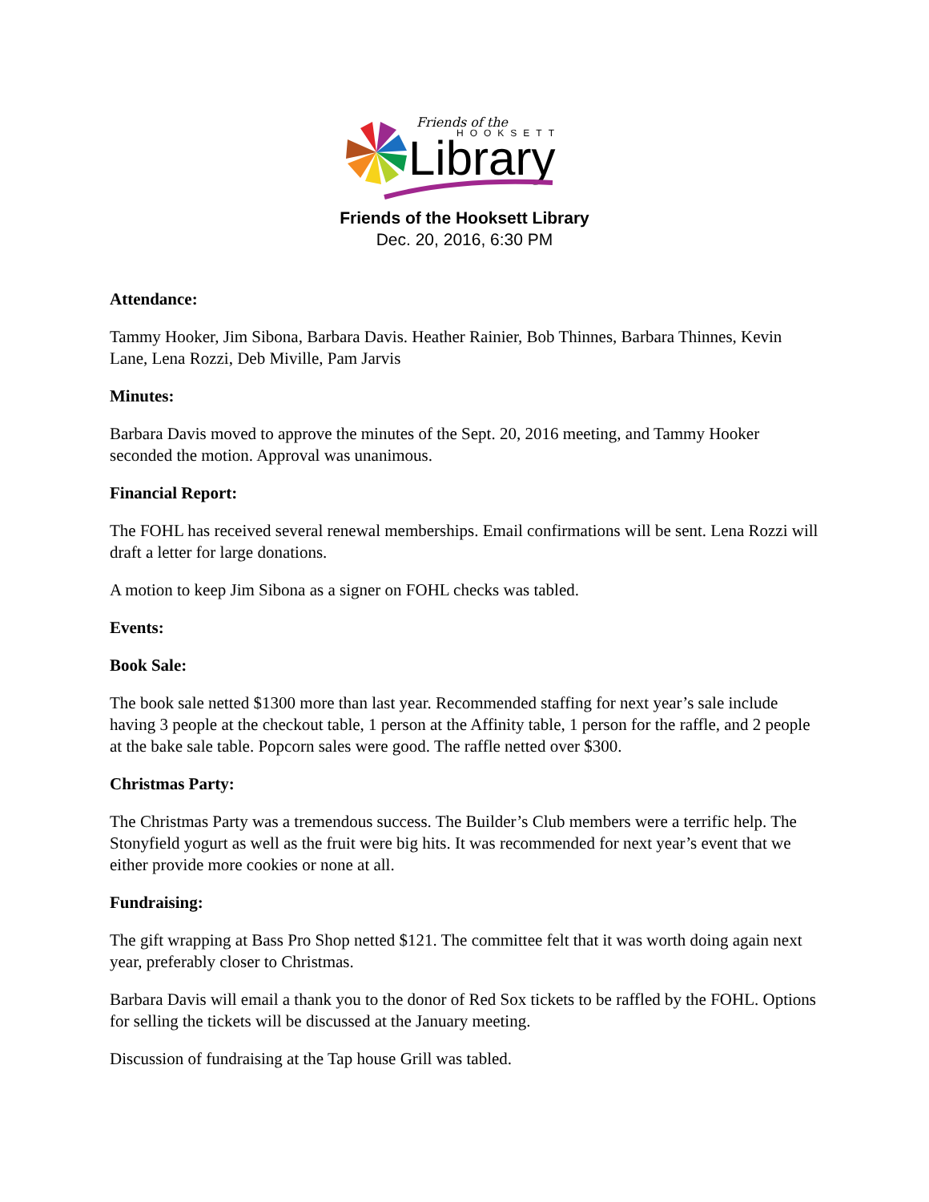Friends of the
HOOKSETT
Library
Friends of the Hooksett Library
Dec. 20, 2016, 6:30 PM
Attendance:
Tammy Hooker, Jim Sibona, Barbara Davis. Heather Rainier, Bob Thinnes, Barbara Thinnes, Kevin Lane, Lena Rozzi, Deb Miville, Pam Jarvis
Minutes:
Barbara Davis moved to approve the minutes of the Sept. 20, 2016 meeting, and Tammy Hooker seconded the motion. Approval was unanimous.
Financial Report:
The FOHL has received several renewal memberships. Email confirmations will be sent. Lena Rozzi will draft a letter for large donations.
A motion to keep Jim Sibona as a signer on FOHL checks was tabled.
Events:
Book Sale:
The book sale netted $1300 more than last year. Recommended staffing for next year’s sale include having 3 people at the checkout table, 1 person at the Affinity table, 1 person for the raffle, and 2 people at the bake sale table. Popcorn sales were good. The raffle netted over $300.
Christmas Party:
The Christmas Party was a tremendous success. The Builder’s Club members were a terrific help. The Stonyfield yogurt as well as the fruit were big hits. It was recommended for next year’s event that we either provide more cookies or none at all.
Fundraising:
The gift wrapping at Bass Pro Shop netted $121. The committee felt that it was worth doing again next year, preferably closer to Christmas.
Barbara Davis will email a thank you to the donor of Red Sox tickets to be raffled by the FOHL. Options for selling the tickets will be discussed at the January meeting.
Discussion of fundraising at the Tap house Grill was tabled.